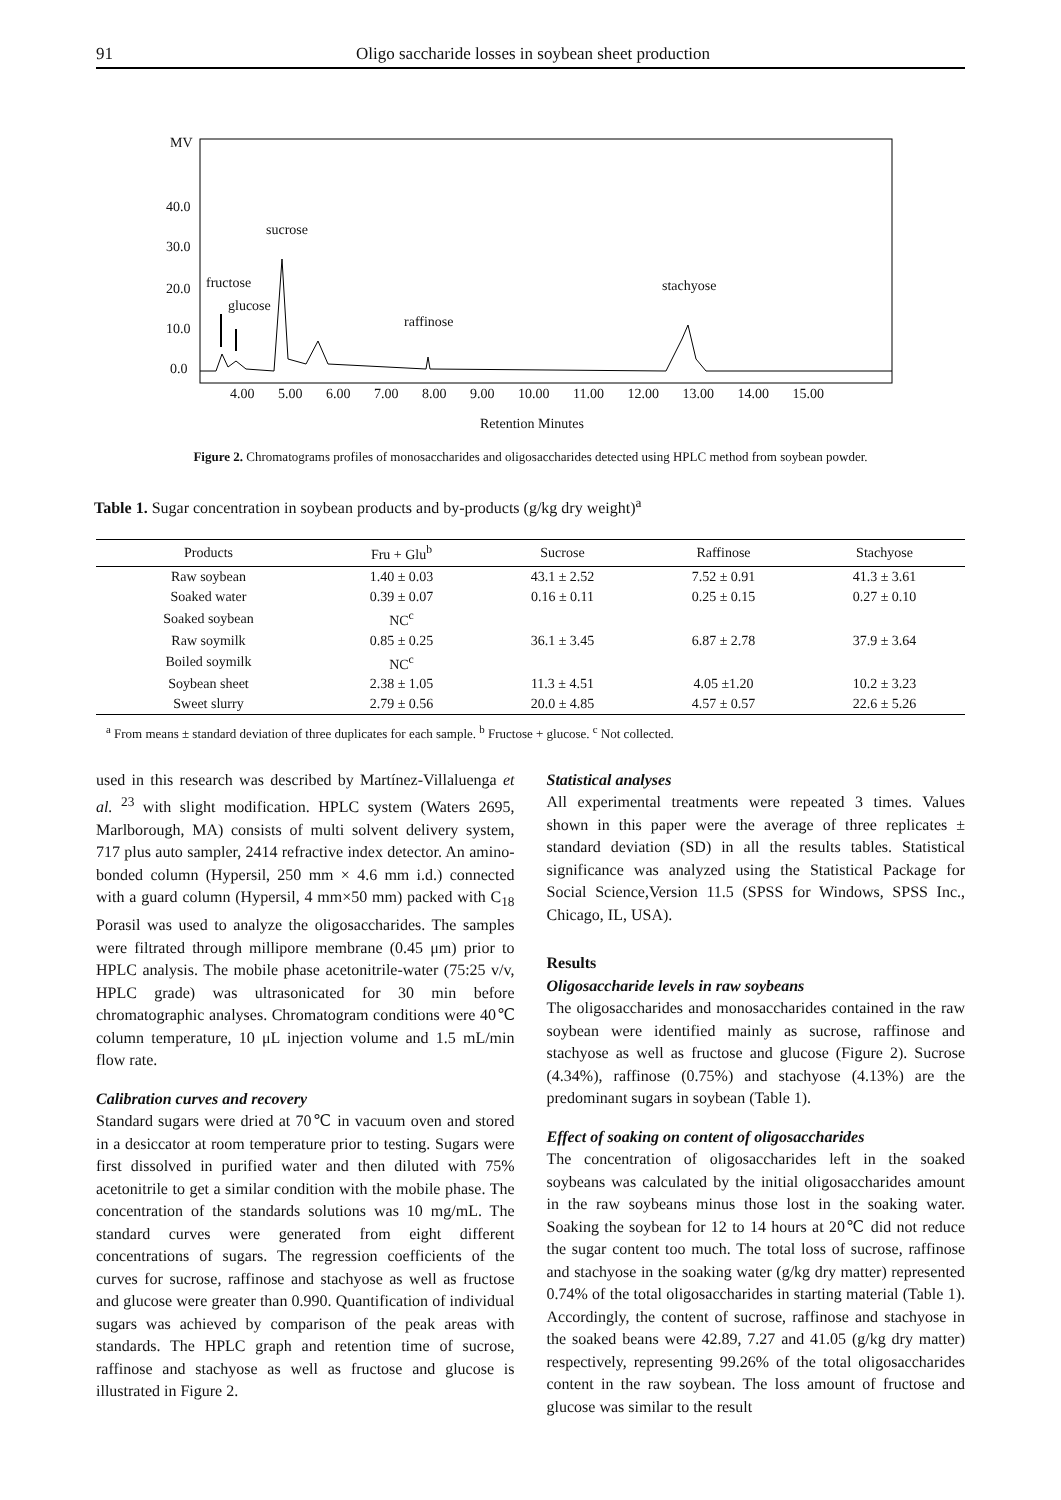91 Oligo saccharide losses in soybean sheet production
MV
40.0
30.0
20.0
10.0
0.0
sucrose
fructose
glucose
raffinose
stachyose
4.00 5.00 6.00 7.00 8.00 9.00 10.00 11.00 12.00 13.00 14.00 15.00
Retention Minutes
Figure 2. Chromatograms profiles of monosaccharides and oligosaccharides detected using HPLC method from soybean powder.
Table 1. Sugar concentration in soybean products and by-products (g/kg dry weight)<sup>a</sup>
| Products | Fru + Glu<sup>b</sup> | Sucrose | Raffinose | Stachyose |
| --- | --- | --- | --- | --- |
| Raw soybean | 1.40 ± 0.03 | 43.1 ± 2.52 | 7.52 ± 0.91 | 41.3 ± 3.61 |
| Soaked water | 0.39 ± 0.07 | 0.16 ± 0.11 | 0.25 ± 0.15 | 0.27 ± 0.10 |
| Soaked soybean | NC<sup>c</sup> | | | |
| Raw soymilk | 0.85 ± 0.25 | 36.1 ± 3.45 | 6.87 ± 2.78 | 37.9 ± 3.64 |
| Boiled soymilk | NC<sup>c</sup> | | | |
| Soybean sheet | 2.38 ± 1.05 | 11.3 ± 4.51 | 4.05 ±1.20 | 10.2 ± 3.23 |
| Sweet slurry | 2.79 ± 0.56 | 20.0 ± 4.85 | 4.57 ± 0.57 | 22.6 ± 5.26 |
<sup>a</sup> From means ± standard deviation of three duplicates for each sample. <sup>b</sup> Fructose + glucose. <sup>c</sup> Not collected.
used in this research was described by Martínez-Villaluenga et al. <sup>23</sup> with slight modification. HPLC system (Waters 2695, Marlborough, MA) consists of multi solvent delivery system, 717 plus auto sampler, 2414 refractive index detector. An amino-bonded column (Hypersil, 250 mm × 4.6 mm i.d.) connected with a guard column (Hypersil, 4 mm×50 mm) packed with C<sub>18</sub> Porasil was used to analyze the oligosaccharides. The samples were filtrated through millipore membrane (0.45 μm) prior to HPLC analysis. The mobile phase acetonitrile-water (75:25 v/v, HPLC grade) was ultrasonicated for 30 min before chromatographic analyses. Chromatogram conditions were 40℃ column temperature, 10 μL injection volume and 1.5 mL/min flow rate.
Calibration curves and recovery
Standard sugars were dried at 70℃ in vacuum oven and stored in a desiccator at room temperature prior to testing. Sugars were first dissolved in purified water and then diluted with 75% acetonitrile to get a similar condition with the mobile phase. The concentration of the standards solutions was 10 mg/mL. The standard curves were generated from eight different concentrations of sugars. The regression coefficients of the curves for sucrose, raffinose and stachyose as well as fructose and glucose were greater than 0.990. Quantification of individual sugars was achieved by comparison of the peak areas with standards. The HPLC graph and retention time of sucrose, raffinose and stachyose as well as fructose and glucose is illustrated in Figure 2.
Statistical analyses
All experimental treatments were repeated 3 times. Values shown in this paper were the average of three replicates ± standard deviation (SD) in all the results tables. Statistical significance was analyzed using the Statistical Package for Social Science,Version 11.5 (SPSS for Windows, SPSS Inc., Chicago, IL, USA).
Results
Oligosaccharide levels in raw soybeans
The oligosaccharides and monosaccharides contained in the raw soybean were identified mainly as sucrose, raffinose and stachyose as well as fructose and glucose (Figure 2). Sucrose (4.34%), raffinose (0.75%) and stachyose (4.13%) are the predominant sugars in soybean (Table 1).
Effect of soaking on content of oligosaccharides
The concentration of oligosaccharides left in the soaked soybeans was calculated by the initial oligosaccharides amount in the raw soybeans minus those lost in the soaking water. Soaking the soybean for 12 to 14 hours at 20℃ did not reduce the sugar content too much. The total loss of sucrose, raffinose and stachyose in the soaking water (g/kg dry matter) represented 0.74% of the total oligosaccharides in starting material (Table 1). Accordingly, the content of sucrose, raffinose and stachyose in the soaked beans were 42.89, 7.27 and 41.05 (g/kg dry matter) respectively, representing 99.26% of the total oligosaccharides content in the raw soybean. The loss amount of fructose and glucose was similar to the result